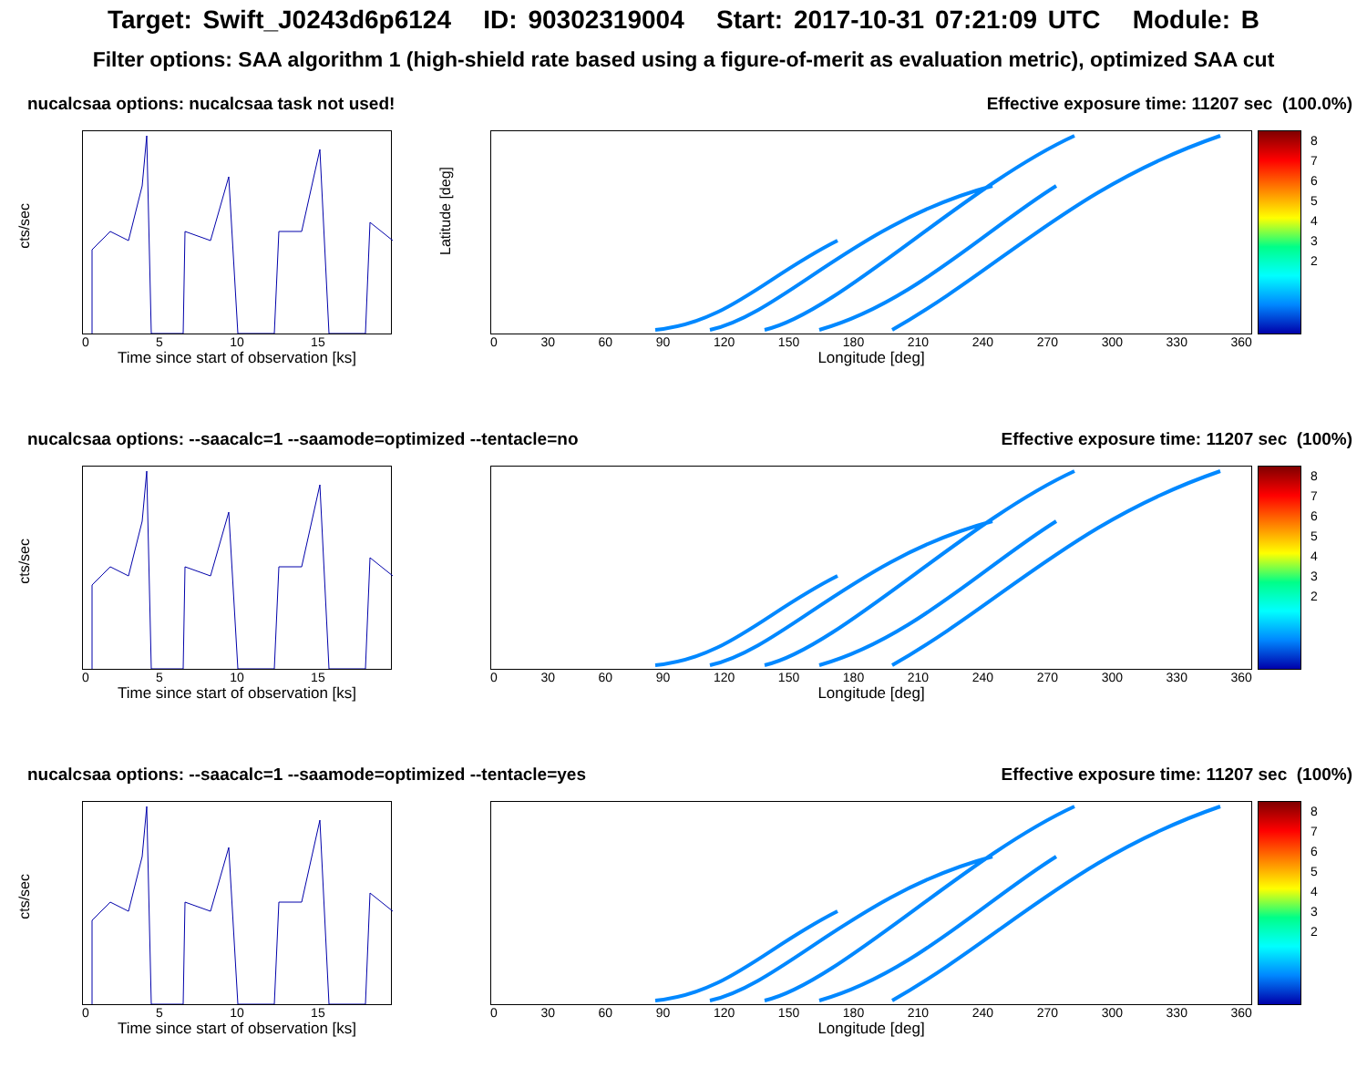Target: Swift_J0243d6p6124 ID: 90302319004 Start: 2017-10-31 07:21:09 UTC Module: B
Filter options: SAA algorithm 1 (high-shield rate based using a figure-of-merit as evaluation metric), optimized SAA cut
nucalcsaa options: nucalcsaa task not used! Effective exposure time: 11207 sec (100.0%)
cts/sec
0 5 10 15
Time since start of observation [ks]
Latitude [deg]
0 30 60 90 120 150 180 210 240 270 300 330 360
Longitude [deg]
8
7
6
5
4
3
2
nucalcsaa options: --saacalc=1 --saamode=optimized --tentacle=no Effective exposure time: 11207 sec (100%)
cts/sec
0 5 10 15
Time since start of observation [ks]
0 30 60 90 120 150 180 210 240 270 300 330 360
Longitude [deg]
8
7
6
5
4
3
2
nucalcsaa options: --saacalc=1 --saamode=optimized --tentacle=yes Effective exposure time: 11207 sec (100%)
cts/sec
0 5 10 15
Time since start of observation [ks]
0 30 60 90 120 150 180 210 240 270 300 330 360
Longitude [deg]
8
7
6
5
4
3
2